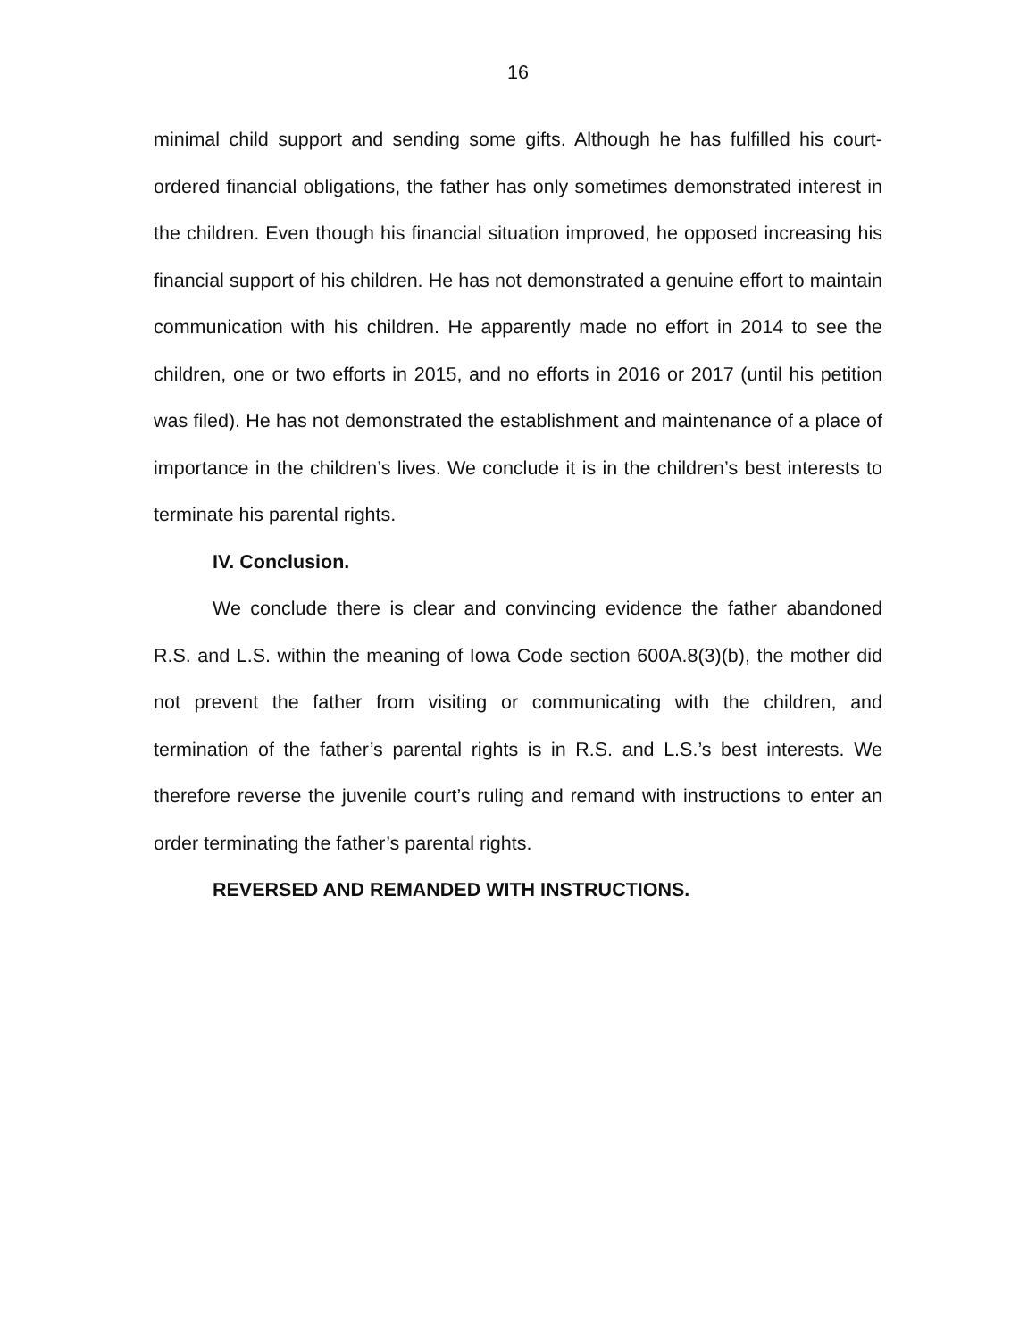16
minimal child support and sending some gifts. Although he has fulfilled his court-ordered financial obligations, the father has only sometimes demonstrated interest in the children. Even though his financial situation improved, he opposed increasing his financial support of his children. He has not demonstrated a genuine effort to maintain communication with his children. He apparently made no effort in 2014 to see the children, one or two efforts in 2015, and no efforts in 2016 or 2017 (until his petition was filed). He has not demonstrated the establishment and maintenance of a place of importance in the children’s lives. We conclude it is in the children’s best interests to terminate his parental rights.
IV. Conclusion.
We conclude there is clear and convincing evidence the father abandoned R.S. and L.S. within the meaning of Iowa Code section 600A.8(3)(b), the mother did not prevent the father from visiting or communicating with the children, and termination of the father’s parental rights is in R.S. and L.S.’s best interests. We therefore reverse the juvenile court’s ruling and remand with instructions to enter an order terminating the father’s parental rights.
REVERSED AND REMANDED WITH INSTRUCTIONS.